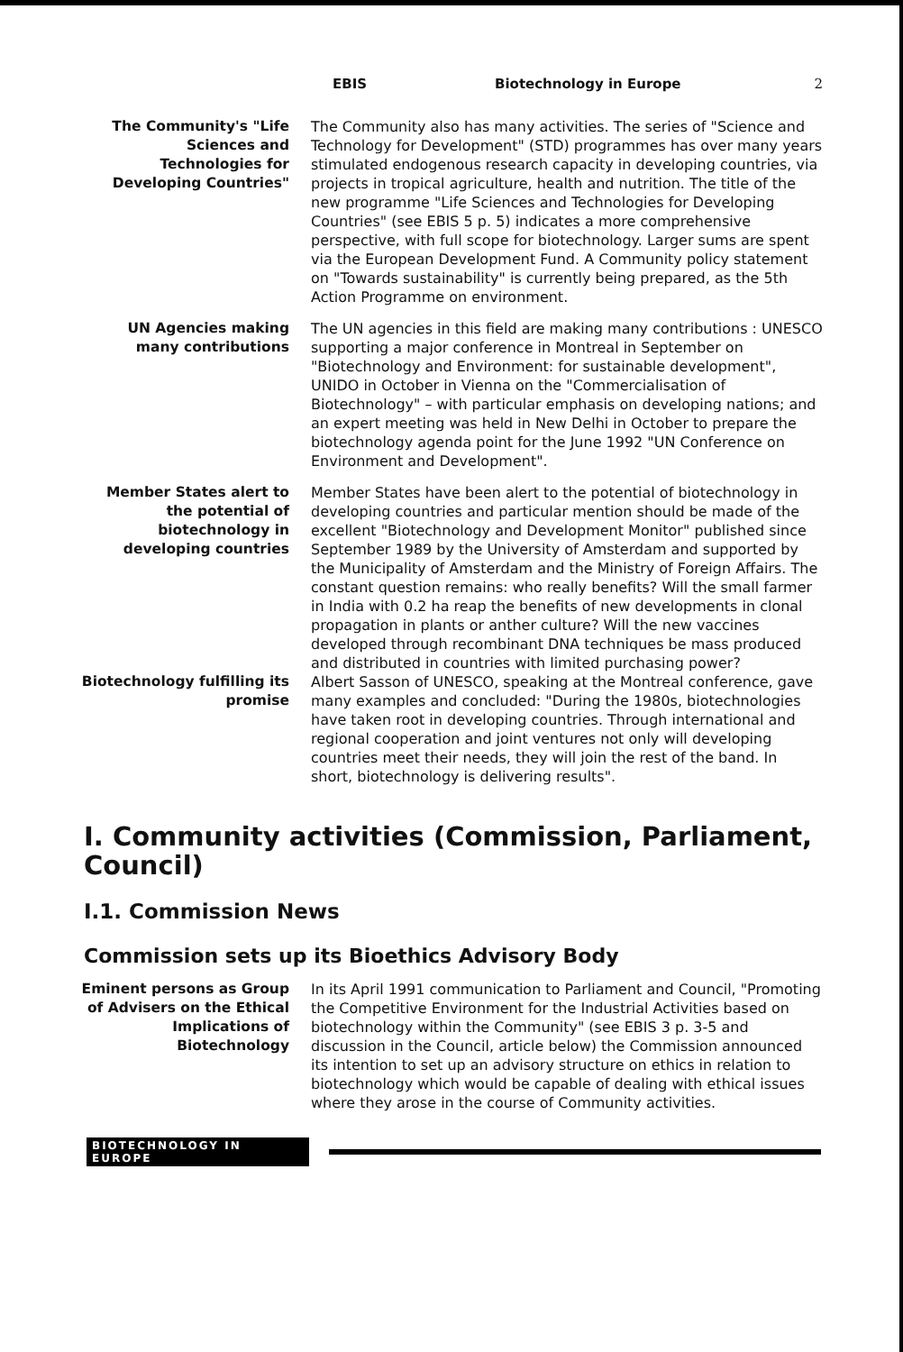EBIS Biotechnology in Europe 2
The Community's "Life Sciences and Technologies for Developing Countries"
The Community also has many activities. The series of "Science and Technology for Development" (STD) programmes has over many years stimulated endogenous research capacity in developing countries, via projects in tropical agriculture, health and nutrition. The title of the new programme "Life Sciences and Technologies for Developing Countries" (see EBIS 5 p. 5) indicates a more comprehensive perspective, with full scope for biotechnology. Larger sums are spent via the European Development Fund. A Community policy statement on "Towards sustainability" is currently being prepared, as the 5th Action Programme on environment.
UN Agencies making many contributions
The UN agencies in this field are making many contributions : UNESCO supporting a major conference in Montreal in September on "Biotechnology and Environment: for sustainable development", UNIDO in October in Vienna on the "Commercialisation of Biotechnology" – with particular emphasis on developing nations; and an expert meeting was held in New Delhi in October to prepare the biotechnology agenda point for the June 1992 "UN Conference on Environment and Development".
Member States alert to the potential of biotechnology in developing countries
Member States have been alert to the potential of biotechnology in developing countries and particular mention should be made of the excellent "Biotechnology and Development Monitor" published since September 1989 by the University of Amsterdam and supported by the Municipality of Amsterdam and the Ministry of Foreign Affairs. The constant question remains: who really benefits? Will the small farmer in India with 0.2 ha reap the benefits of new developments in clonal propagation in plants or anther culture? Will the new vaccines developed through recombinant DNA techniques be mass produced and distributed in countries with limited purchasing power?
Biotechnology fulfilling its promise
Albert Sasson of UNESCO, speaking at the Montreal conference, gave many examples and concluded: "During the 1980s, biotechnologies have taken root in developing countries. Through international and regional cooperation and joint ventures not only will developing countries meet their needs, they will join the rest of the band. In short, biotechnology is delivering results".
I. Community activities (Commission, Parliament, Council)
I.1. Commission News
Commission sets up its Bioethics Advisory Body
Eminent persons as Group of Advisers on the Ethical Implications of Biotechnology
In its April 1991 communication to Parliament and Council, "Promoting the Competitive Environment for the Industrial Activities based on biotechnology within the Community" (see EBIS 3 p. 3-5 and discussion in the Council, article below) the Commission announced its intention to set up an advisory structure on ethics in relation to biotechnology which would be capable of dealing with ethical issues where they arose in the course of Community activities.
BIOTECHNOLOGY IN EUROPE